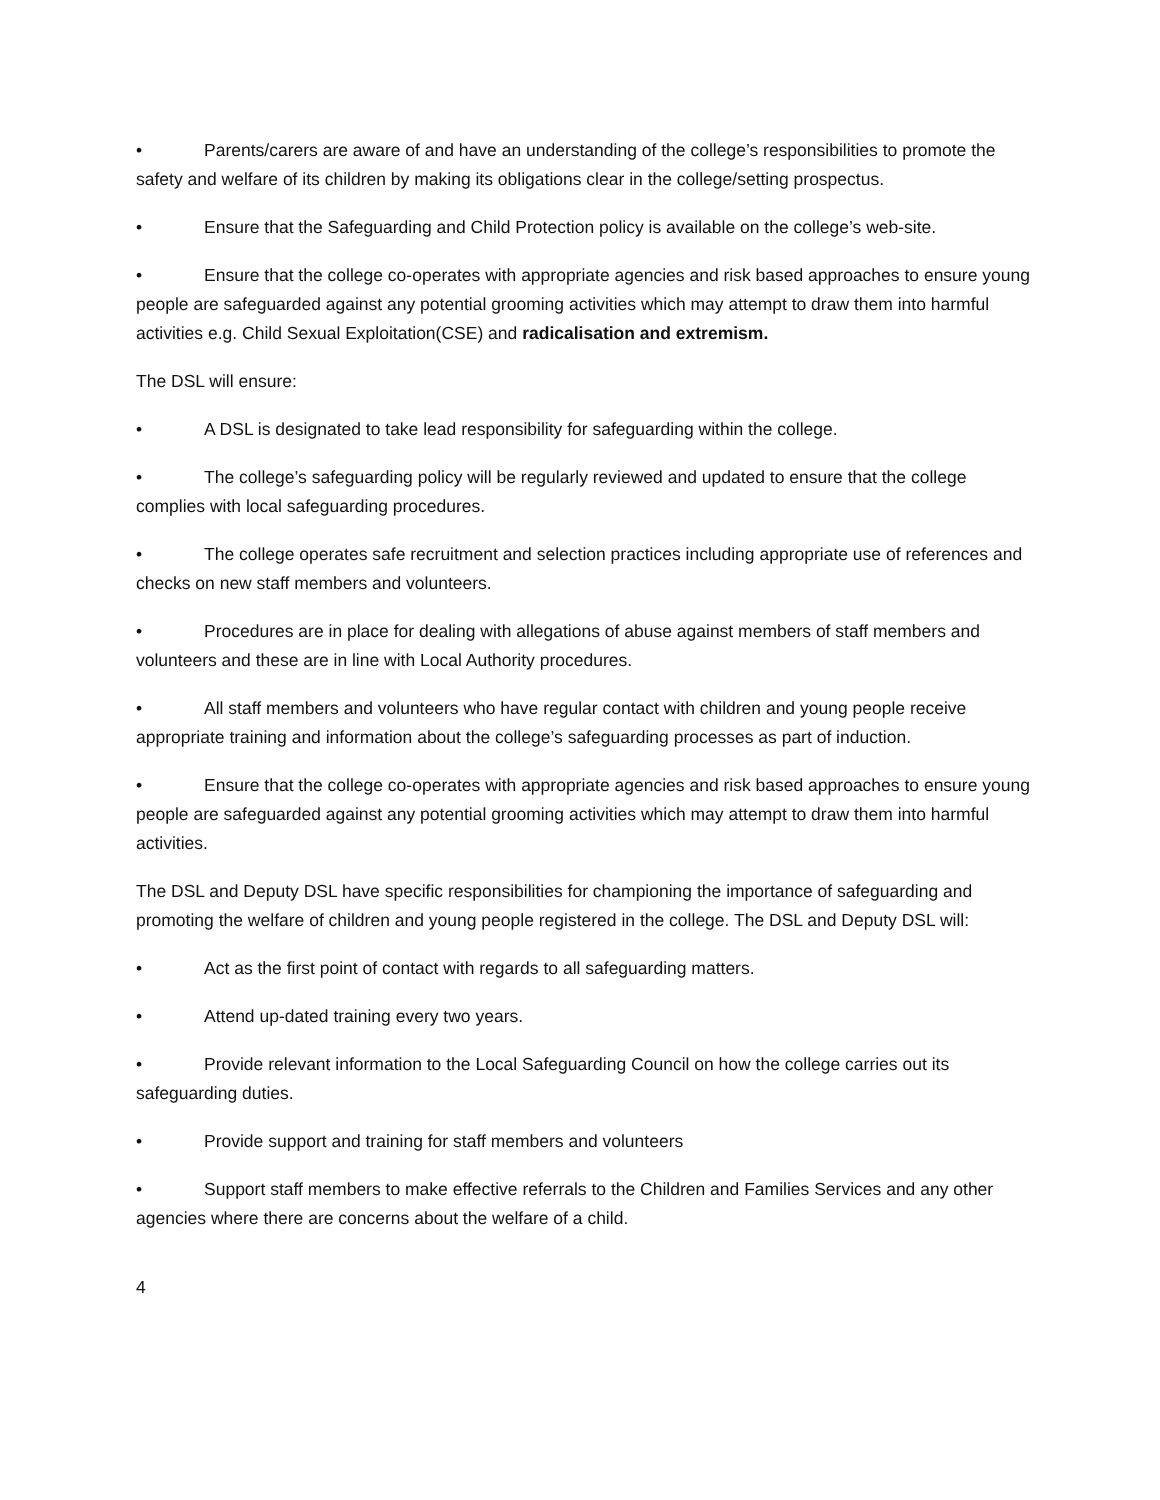• Parents/carers are aware of and have an understanding of the college’s responsibilities to promote the safety and welfare of its children by making its obligations clear in the college/setting prospectus.
• Ensure that the Safeguarding and Child Protection policy is available on the college’s web-site.
• Ensure that the college co-operates with appropriate agencies and risk based approaches to ensure young people are safeguarded against any potential grooming activities which may attempt to draw them into harmful activities e.g. Child Sexual Exploitation(CSE) and radicalisation and extremism.
The DSL will ensure:
• A DSL is designated to take lead responsibility for safeguarding within the college.
• The college’s safeguarding policy will be regularly reviewed and updated to ensure that the college complies with local safeguarding procedures.
• The college operates safe recruitment and selection practices including appropriate use of references and checks on new staff members and volunteers.
• Procedures are in place for dealing with allegations of abuse against members of staff members and volunteers and these are in line with Local Authority procedures.
• All staff members and volunteers who have regular contact with children and young people receive appropriate training and information about the college’s safeguarding processes as part of induction.
• Ensure that the college co-operates with appropriate agencies and risk based approaches to ensure young people are safeguarded against any potential grooming activities which may attempt to draw them into harmful activities.
The DSL and Deputy DSL have specific responsibilities for championing the importance of safeguarding and promoting the welfare of children and young people registered in the college. The DSL and Deputy DSL will:
• Act as the first point of contact with regards to all safeguarding matters.
• Attend up-dated training every two years.
• Provide relevant information to the Local Safeguarding Council on how the college carries out its safeguarding duties.
• Provide support and training for staff members and volunteers
• Support staff members to make effective referrals to the Children and Families Services and any other agencies where there are concerns about the welfare of a child.
4